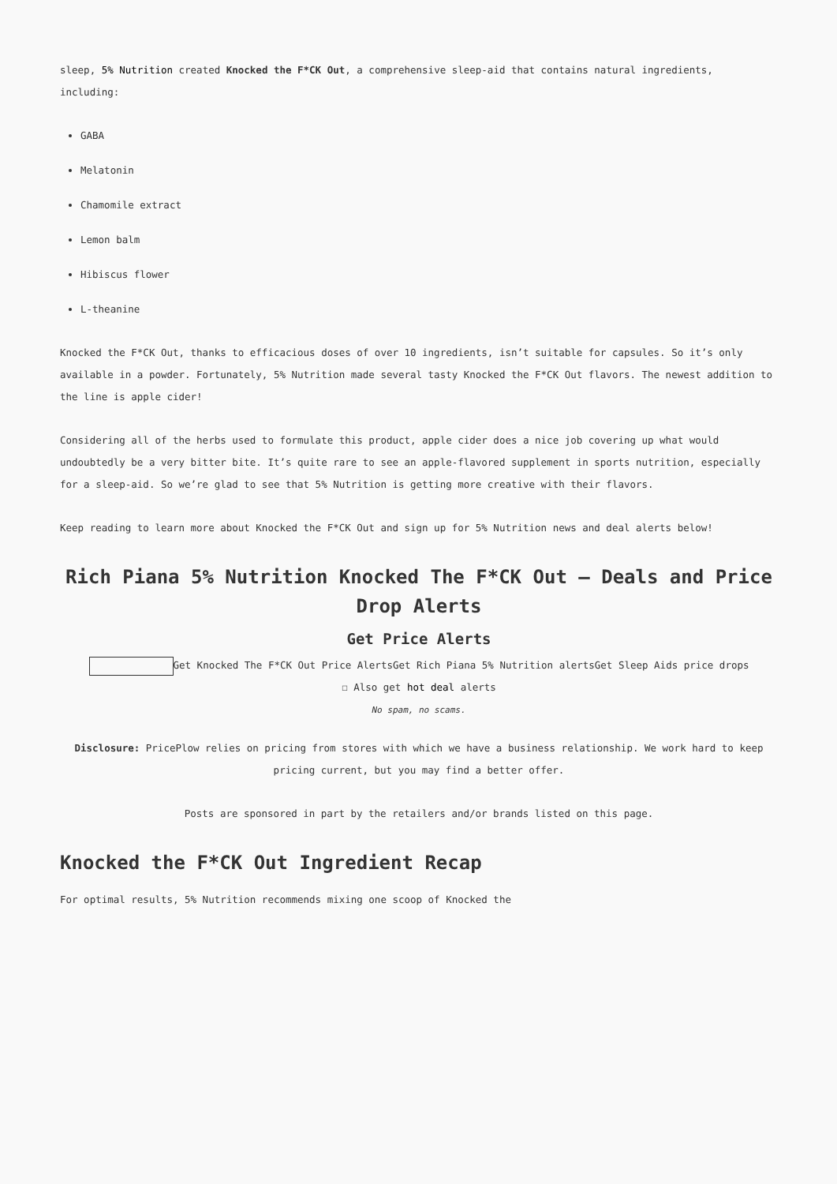sleep, 5% Nutrition created Knocked the F*CK Out, a comprehensive sleep-aid that contains natural ingredients, including:
GABA
Melatonin
Chamomile extract
Lemon balm
Hibiscus flower
L-theanine
Knocked the F*CK Out, thanks to efficacious doses of over 10 ingredients, isn’t suitable for capsules. So it’s only available in a powder. Fortunately, 5% Nutrition made several tasty Knocked the F*CK Out flavors. The newest addition to the line is apple cider!
Considering all of the herbs used to formulate this product, apple cider does a nice job covering up what would undoubtedly be a very bitter bite. It’s quite rare to see an apple-flavored supplement in sports nutrition, especially for a sleep-aid. So we’re glad to see that 5% Nutrition is getting more creative with their flavors.
Keep reading to learn more about Knocked the F*CK Out and sign up for 5% Nutrition news and deal alerts below!
Rich Piana 5% Nutrition Knocked The F*CK Out – Deals and Price Drop Alerts
Get Price Alerts
Get Knocked The F*CK Out Price AlertsGet Rich Piana 5% Nutrition alertsGet Sleep Aids price drops
☐ Also get hot deal alerts
No spam, no scams.
Disclosure: PricePlow relies on pricing from stores with which we have a business relationship. We work hard to keep pricing current, but you may find a better offer.
Posts are sponsored in part by the retailers and/or brands listed on this page.
Knocked the F*CK Out Ingredient Recap
For optimal results, 5% Nutrition recommends mixing one scoop of Knocked the